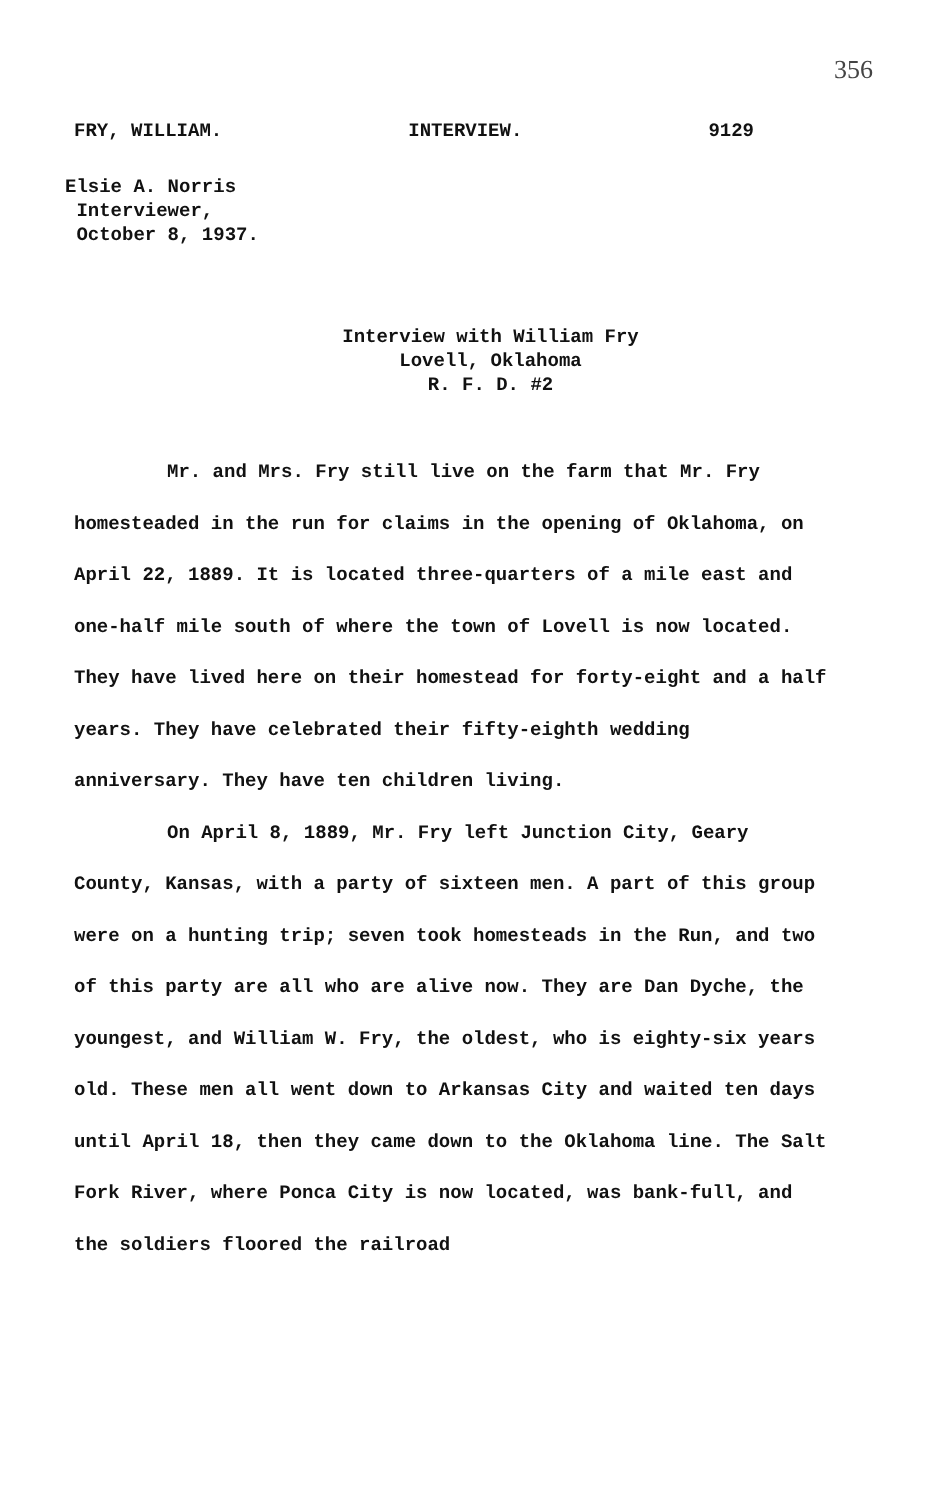356
FRY, WILLIAM. INTERVIEW. 9129
Elsie A. Norris
Interviewer,
October 8, 1937.
Interview with William Fry
Lovell, Oklahoma
R. F. D. #2
Mr. and Mrs. Fry still live on the farm that Mr. Fry homesteaded in the run for claims in the opening of Oklahoma, on April 22, 1889. It is located three-quarters of a mile east and one-half mile south of where the town of Lovell is now located. They have lived here on their homestead for forty-eight and a half years. They have celebrated their fifty-eighth wedding anniversary. They have ten children living.
On April 8, 1889, Mr. Fry left Junction City, Geary County, Kansas, with a party of sixteen men. A part of this group were on a hunting trip; seven took homesteads in the Run, and two of this party are all who are alive now. They are Dan Dyche, the youngest, and William W. Fry, the oldest, who is eighty-six years old. These men all went down to Arkansas City and waited ten days until April 18, then they came down to the Oklahoma line. The Salt Fork River, where Ponca City is now located, was bank-full, and the soldiers floored the railroad